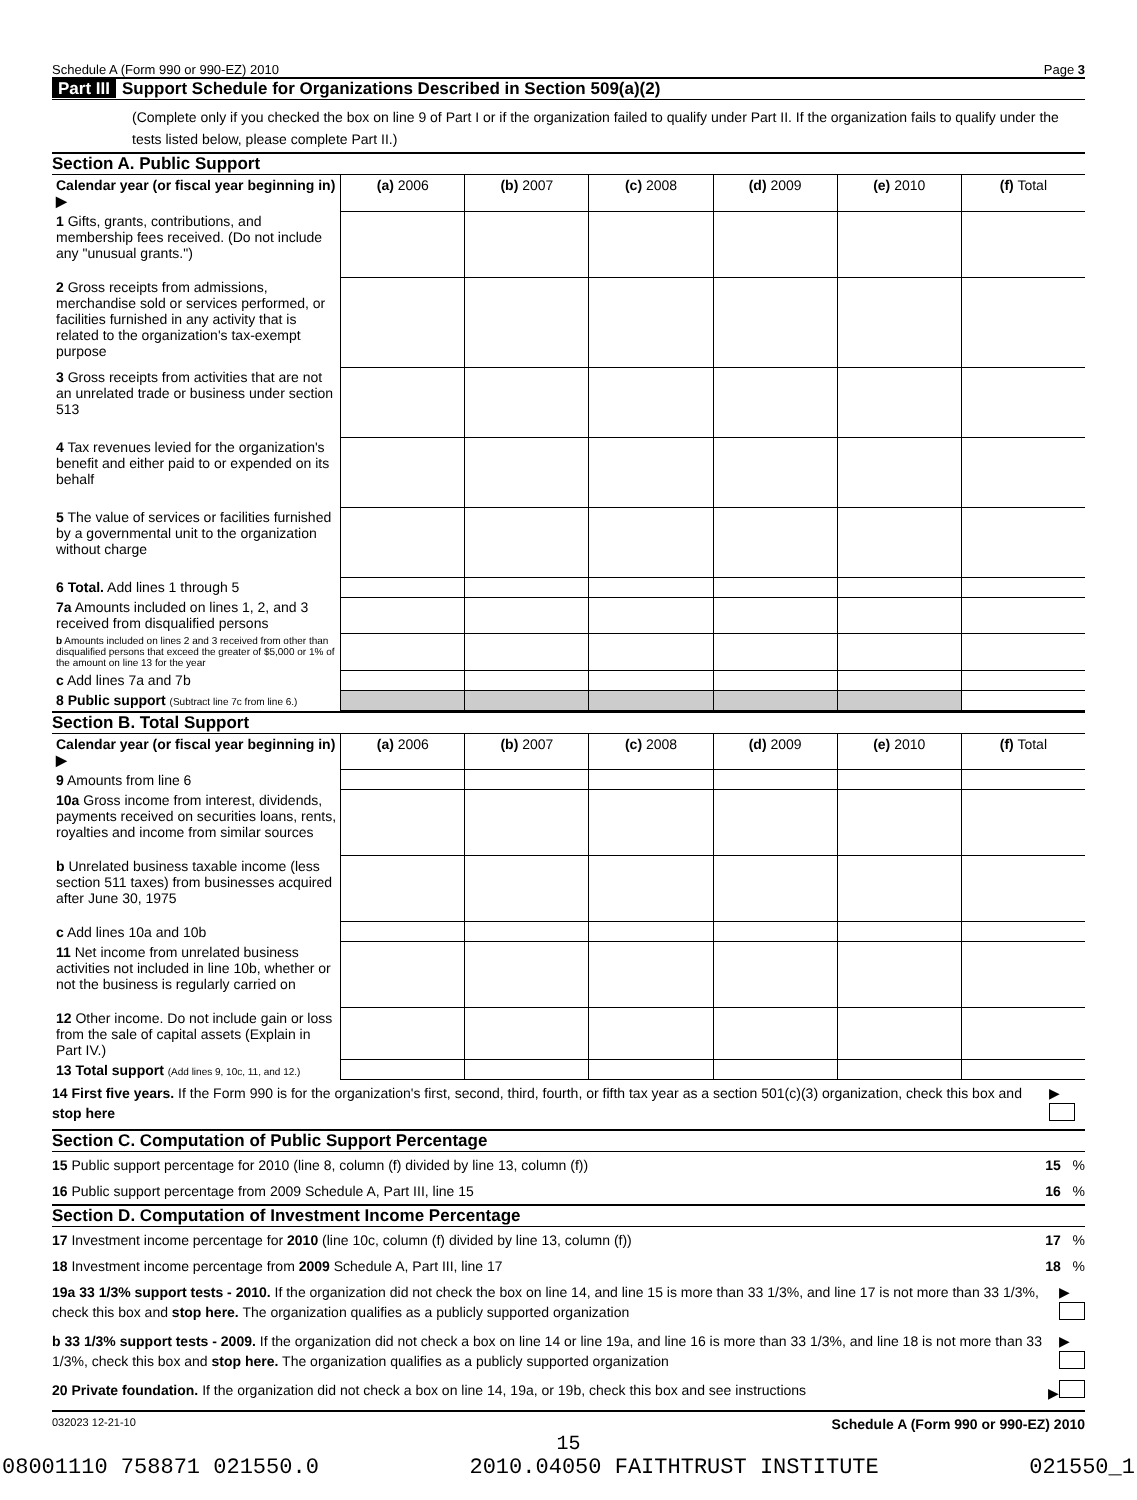Schedule A (Form 990 or 990-EZ) 2010 Page 3
Part III Support Schedule for Organizations Described in Section 509(a)(2)
(Complete only if you checked the box on line 9 of Part I or if the organization failed to qualify under Part II. If the organization fails to qualify under the tests listed below, please complete Part II.)
Section A. Public Support
| Calendar year (or fiscal year beginning in) ▶ | (a) 2006 | (b) 2007 | (c) 2008 | (d) 2009 | (e) 2010 | (f) Total |
| 1 Gifts, grants, contributions, and membership fees received. (Do not include any "unusual grants.") | | | | | | |
| 2 Gross receipts from admissions, merchandise sold or services performed, or facilities furnished in any activity that is related to the organization's tax-exempt purpose | | | | | | |
| 3 Gross receipts from activities that are not an unrelated trade or business under section 513 | | | | | | |
| 4 Tax revenues levied for the organization's benefit and either paid to or expended on its behalf | | | | | | |
| 5 The value of services or facilities furnished by a governmental unit to the organization without charge | | | | | | |
| 6 Total. Add lines 1 through 5 | | | | | | |
| 7a Amounts included on lines 1, 2, and 3 received from disqualified persons | | | | | | |
| b Amounts included on lines 2 and 3 received from other than disqualified persons that exceed the greater of $5,000 or 1% of the amount on line 13 for the year | | | | | | |
| c Add lines 7a and 7b | | | | | | |
| 8 Public support (Subtract line 7c from line 6.) | | | | | | |
Section B. Total Support
| Calendar year (or fiscal year beginning in) ▶ | (a) 2006 | (b) 2007 | (c) 2008 | (d) 2009 | (e) 2010 | (f) Total |
| 9 Amounts from line 6 | | | | | | |
| 10a Gross income from interest, dividends, payments received on securities loans, rents, royalties and income from similar sources | | | | | | |
| b Unrelated business taxable income (less section 511 taxes) from businesses acquired after June 30, 1975 | | | | | | |
| c Add lines 10a and 10b | | | | | | |
| 11 Net income from unrelated business activities not included in line 10b, whether or not the business is regularly carried on | | | | | | |
| 12 Other income. Do not include gain or loss from the sale of capital assets (Explain in Part IV.) | | | | | | |
| 13 Total support (Add lines 9, 10c, 11, and 12.) | | | | | | |
14 First five years. If the Form 990 is for the organization's first, second, third, fourth, or fifth tax year as a section 501(c)(3) organization, check this box and stop here ▶
Section C. Computation of Public Support Percentage
15 Public support percentage for 2010 (line 8, column (f) divided by line 13, column (f)) 15 %
16 Public support percentage from 2009 Schedule A, Part III, line 15 16 %
Section D. Computation of Investment Income Percentage
17 Investment income percentage for 2010 (line 10c, column (f) divided by line 13, column (f)) 17 %
18 Investment income percentage from 2009 Schedule A, Part III, line 17 18 %
19a 33 1/3% support tests - 2010. If the organization did not check the box on line 14, and line 15 is more than 33 1/3%, and line 17 is not more than 33 1/3%, check this box and stop here. The organization qualifies as a publicly supported organization ▶
b 33 1/3% support tests - 2009. If the organization did not check a box on line 14 or line 19a, and line 16 is more than 33 1/3%, and line 18 is not more than 33 1/3%, check this box and stop here. The organization qualifies as a publicly supported organization ▶
20 Private foundation. If the organization did not check a box on line 14, 19a, or 19b, check this box and see instructions ▶
032023 12-21-10 Schedule A (Form 990 or 990-EZ) 2010
15
08001110 758871 021550.0 2010.04050 FAITHTRUST INSTITUTE 021550_1